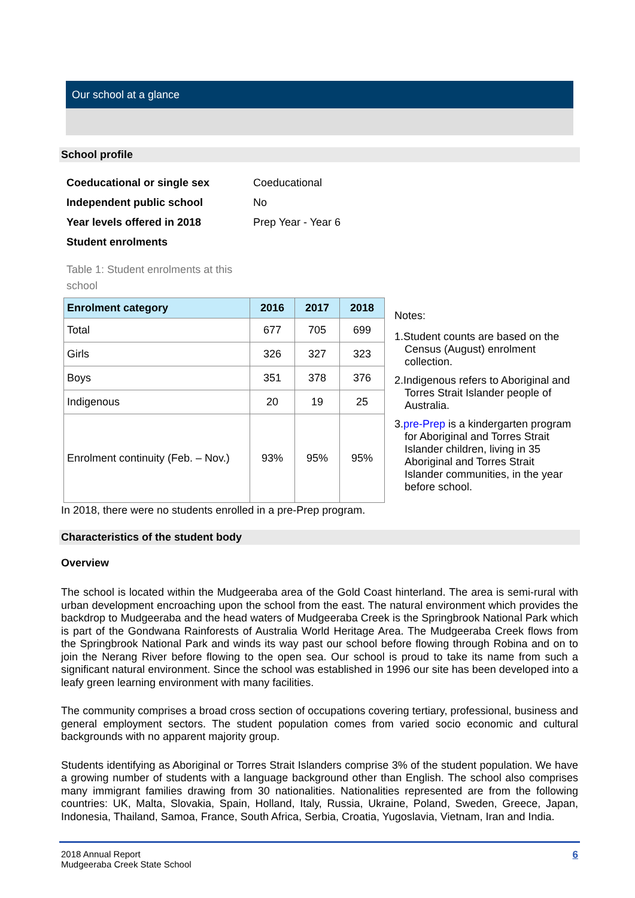Our school at a glance
School profile
| Coeducational or single sex | Coeducational |
| Independent public school | No |
| Year levels offered in 2018 | Prep Year - Year 6 |
| Student enrolments | |
Table 1: Student enrolments at this school
| Enrolment category | 2016 | 2017 | 2018 |
| --- | --- | --- | --- |
| Total | 677 | 705 | 699 |
| Girls | 326 | 327 | 323 |
| Boys | 351 | 378 | 376 |
| Indigenous | 20 | 19 | 25 |
| Enrolment continuity (Feb. – Nov.) | 93% | 95% | 95% |
Notes:
1.Student counts are based on the Census (August) enrolment collection.
2.Indigenous refers to Aboriginal and Torres Strait Islander people of Australia.
3.pre-Prep is a kindergarten program for Aboriginal and Torres Strait Islander children, living in 35 Aboriginal and Torres Strait Islander communities, in the year before school.
In 2018, there were no students enrolled in a pre-Prep program.
Characteristics of the student body
Overview
The school is located within the Mudgeeraba area of the Gold Coast hinterland. The area is semi-rural with urban development encroaching upon the school from the east. The natural environment which provides the backdrop to Mudgeeraba and the head waters of Mudgeeraba Creek is the Springbrook National Park which is part of the Gondwana Rainforests of Australia World Heritage Area. The Mudgeeraba Creek flows from the Springbrook National Park and winds its way past our school before flowing through Robina and on to join the Nerang River before flowing to the open sea. Our school is proud to take its name from such a significant natural environment. Since the school was established in 1996 our site has been developed into a leafy green learning environment with many facilities.
The community comprises a broad cross section of occupations covering tertiary, professional, business and general employment sectors. The student population comes from varied socio economic and cultural backgrounds with no apparent majority group.
Students identifying as Aboriginal or Torres Strait Islanders comprise 3% of the student population. We have a growing number of students with a language background other than English. The school also comprises many immigrant families drawing from 30 nationalities. Nationalities represented are from the following countries: UK, Malta, Slovakia, Spain, Holland, Italy, Russia, Ukraine, Poland, Sweden, Greece, Japan, Indonesia, Thailand, Samoa, France, South Africa, Serbia, Croatia, Yugoslavia, Vietnam, Iran and India.
2018 Annual Report
Mudgeeraba Creek State School
6